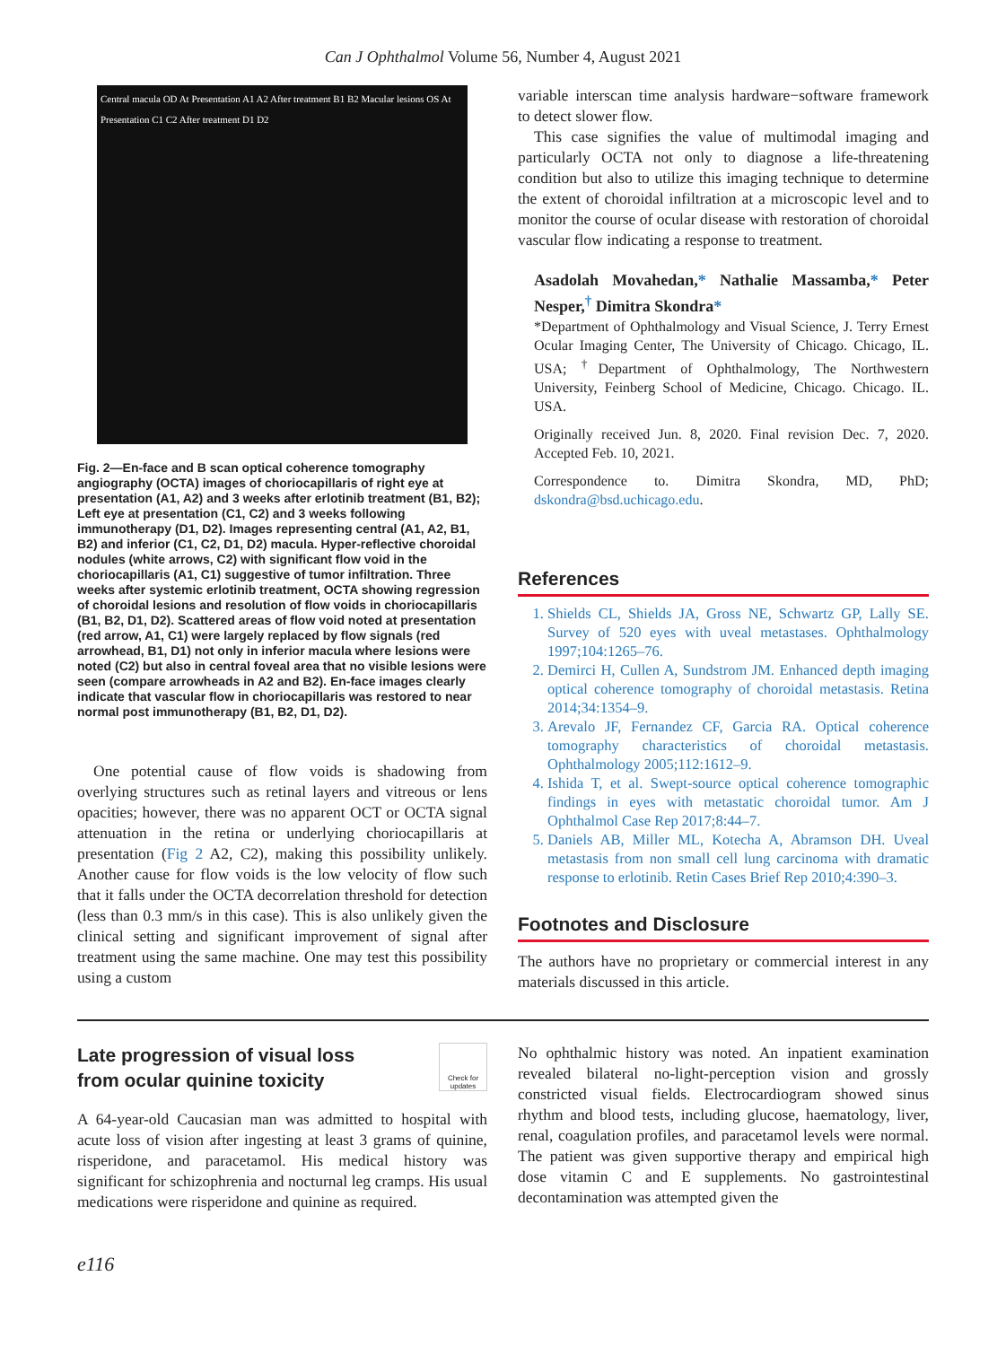Can J Ophthalmol Volume 56, Number 4, August 2021
Central macula OD At Presentation A1 A2 After treatment B1 B2 Macular lesions OS At Presentation C1 C2 After treatment D1 D2
Fig. 2—En-face and B scan optical coherence tomography angiography (OCTA) images of choriocapillaris of right eye at presentation (A1, A2) and 3 weeks after erlotinib treatment (B1, B2); Left eye at presentation (C1, C2) and 3 weeks following immunotherapy (D1, D2). Images representing central (A1, A2, B1, B2) and inferior (C1, C2, D1, D2) macula. Hyper-reflective choroidal nodules (white arrows, C2) with significant flow void in the choriocapillaris (A1, C1) suggestive of tumor infiltration. Three weeks after systemic erlotinib treatment, OCTA showing regression of choroidal lesions and resolution of flow voids in choriocapillaris (B1, B2, D1, D2). Scattered areas of flow void noted at presentation (red arrow, A1, C1) were largely replaced by flow signals (red arrowhead, B1, D1) not only in inferior macula where lesions were noted (C2) but also in central foveal area that no visible lesions were seen (compare arrowheads in A2 and B2). En-face images clearly indicate that vascular flow in choriocapillaris was restored to near normal post immunotherapy (B1, B2, D1, D2).
One potential cause of flow voids is shadowing from overlying structures such as retinal layers and vitreous or lens opacities; however, there was no apparent OCT or OCTA signal attenuation in the retina or underlying choriocapillaris at presentation (Fig 2 A2, C2), making this possibility unlikely. Another cause for flow voids is the low velocity of flow such that it falls under the OCTA decorrelation threshold for detection (less than 0.3 mm/s in this case). This is also unlikely given the clinical setting and significant improvement of signal after treatment using the same machine. One may test this possibility using a custom
variable interscan time analysis hardware−software framework to detect slower flow.
This case signifies the value of multimodal imaging and particularly OCTA not only to diagnose a life-threatening condition but also to utilize this imaging technique to determine the extent of choroidal infiltration at a microscopic level and to monitor the course of ocular disease with restoration of choroidal vascular flow indicating a response to treatment.
Asadolah Movahedan,* Nathalie Massamba,* Peter Nesper,<sup>†</sup> Dimitra Skondra*
*Department of Ophthalmology and Visual Science, J. Terry Ernest Ocular Imaging Center, The University of Chicago. Chicago, IL. USA; <sup>†</sup>Department of Ophthalmology, The Northwestern University, Feinberg School of Medicine, Chicago. Chicago. IL. USA.
Originally received Jun. 8, 2020. Final revision Dec. 7, 2020. Accepted Feb. 10, 2021.
Correspondence to. Dimitra Skondra, MD, PhD; dskondra@bsd.uchicago.edu.
References
1. Shields CL, Shields JA, Gross NE, Schwartz GP, Lally SE. Survey of 520 eyes with uveal metastases. Ophthalmology 1997;104:1265–76.
2. Demirci H, Cullen A, Sundstrom JM. Enhanced depth imaging optical coherence tomography of choroidal metastasis. Retina 2014;34:1354–9.
3. Arevalo JF, Fernandez CF, Garcia RA. Optical coherence tomography characteristics of choroidal metastasis. Ophthalmology 2005;112:1612–9.
4. Ishida T, et al. Swept-source optical coherence tomographic findings in eyes with metastatic choroidal tumor. Am J Ophthalmol Case Rep 2017;8:44–7.
5. Daniels AB, Miller ML, Kotecha A, Abramson DH. Uveal metastasis from non small cell lung carcinoma with dramatic response to erlotinib. Retin Cases Brief Rep 2010;4:390–3.
Footnotes and Disclosure
The authors have no proprietary or commercial interest in any materials discussed in this article.
Late progression of visual loss
from ocular quinine toxicity
Check for updates
A 64-year-old Caucasian man was admitted to hospital with acute loss of vision after ingesting at least 3 grams of quinine, risperidone, and paracetamol. His medical history was significant for schizophrenia and nocturnal leg cramps. His usual medications were risperidone and quinine as required.
No ophthalmic history was noted. An inpatient examination revealed bilateral no-light-perception vision and grossly constricted visual fields. Electrocardiogram showed sinus rhythm and blood tests, including glucose, haematology, liver, renal, coagulation profiles, and paracetamol levels were normal. The patient was given supportive therapy and empirical high dose vitamin C and E supplements. No gastrointestinal decontamination was attempted given the
e116